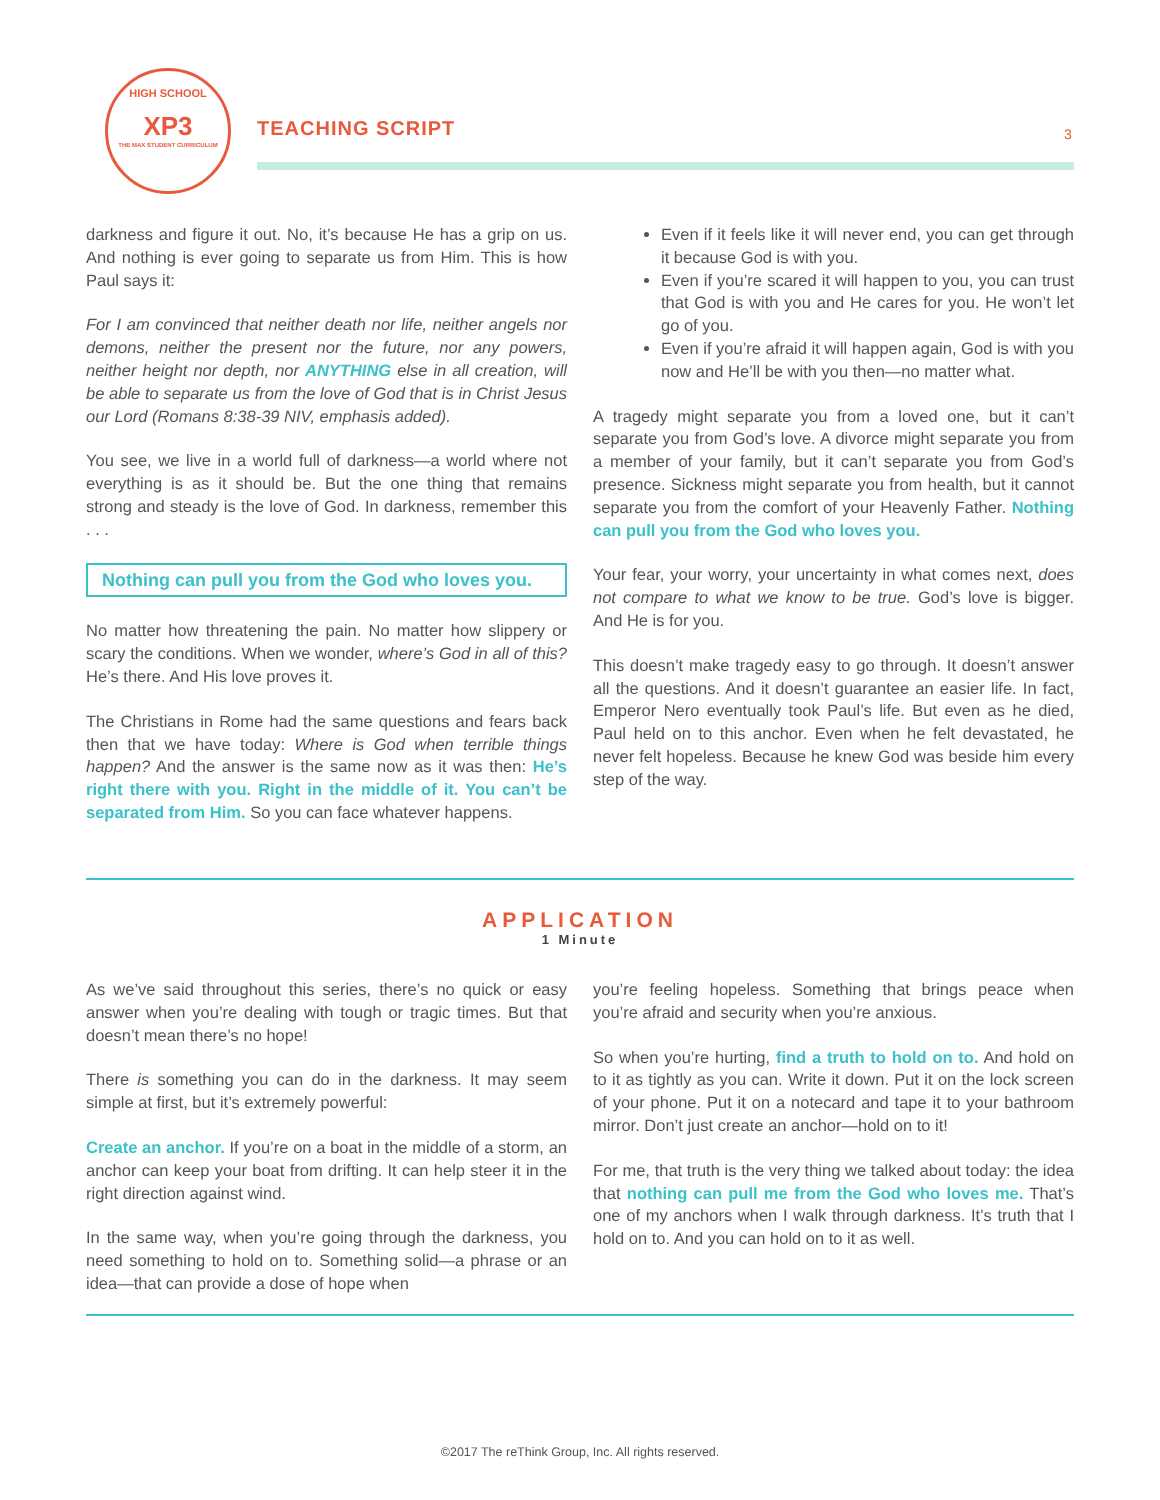HIGH SCHOOL
XP3
THE MAX STUDENT CURRICULUM
TEACHING SCRIPT 3
darkness and figure it out. No, it’s because He has a grip on us. And nothing is ever going to separate us from Him. This is how Paul says it:
For I am convinced that neither death nor life, neither angels nor demons, neither the present nor the future, nor any powers, neither height nor depth, nor ANYTHING else in all creation, will be able to separate us from the love of God that is in Christ Jesus our Lord (Romans 8:38-39 NIV, emphasis added).
You see, we live in a world full of darkness—a world where not everything is as it should be. But the one thing that remains strong and steady is the love of God. In darkness, remember this . . .
Nothing can pull you from the God who loves you.
No matter how threatening the pain. No matter how slippery or scary the conditions. When we wonder, where’s God in all of this? He’s there. And His love proves it.
The Christians in Rome had the same questions and fears back then that we have today: Where is God when terrible things happen? And the answer is the same now as it was then: He’s right there with you. Right in the middle of it. You can’t be separated from Him. So you can face whatever happens.
Even if it feels like it will never end, you can get through it because God is with you.
Even if you’re scared it will happen to you, you can trust that God is with you and He cares for you. He won’t let go of you.
Even if you’re afraid it will happen again, God is with you now and He’ll be with you then—no matter what.
A tragedy might separate you from a loved one, but it can’t separate you from God’s love. A divorce might separate you from a member of your family, but it can’t separate you from God’s presence. Sickness might separate you from health, but it cannot separate you from the comfort of your Heavenly Father. Nothing can pull you from the God who loves you.
Your fear, your worry, your uncertainty in what comes next, does not compare to what we know to be true. God’s love is bigger. And He is for you.
This doesn’t make tragedy easy to go through. It doesn’t answer all the questions. And it doesn’t guarantee an easier life. In fact, Emperor Nero eventually took Paul’s life. But even as he died, Paul held on to this anchor. Even when he felt devastated, he never felt hopeless. Because he knew God was beside him every step of the way.
APPLICATION
1 Minute
As we’ve said throughout this series, there’s no quick or easy answer when you’re dealing with tough or tragic times. But that doesn’t mean there’s no hope!
There is something you can do in the darkness. It may seem simple at first, but it’s extremely powerful:
Create an anchor. If you’re on a boat in the middle of a storm, an anchor can keep your boat from drifting. It can help steer it in the right direction against wind.
In the same way, when you’re going through the darkness, you need something to hold on to. Something solid—a phrase or an idea—that can provide a dose of hope when
you’re feeling hopeless. Something that brings peace when you’re afraid and security when you’re anxious.
So when you’re hurting, find a truth to hold on to. And hold on to it as tightly as you can. Write it down. Put it on the lock screen of your phone. Put it on a notecard and tape it to your bathroom mirror. Don’t just create an anchor—hold on to it!
For me, that truth is the very thing we talked about today: the idea that nothing can pull me from the God who loves me. That’s one of my anchors when I walk through darkness. It’s truth that I hold on to. And you can hold on to it as well.
©2017 The reThink Group, Inc. All rights reserved.